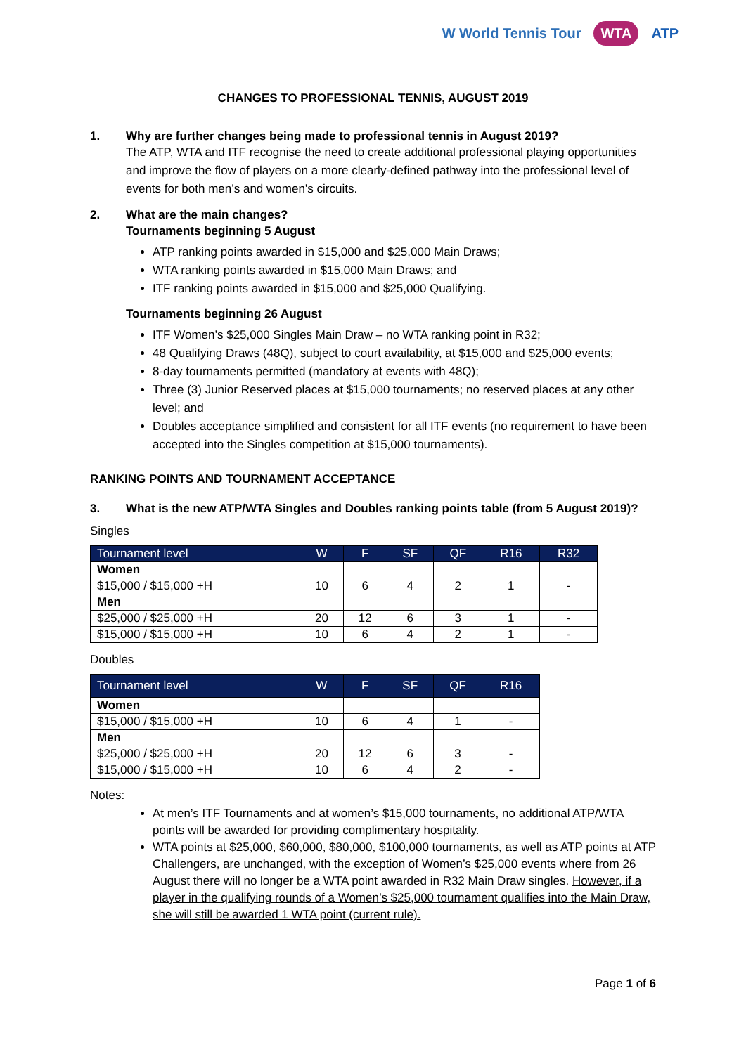W World Tennis Tour WTA ATP
CHANGES TO PROFESSIONAL TENNIS, AUGUST 2019
1. Why are further changes being made to professional tennis in August 2019?
The ATP, WTA and ITF recognise the need to create additional professional playing opportunities and improve the flow of players on a more clearly-defined pathway into the professional level of events for both men’s and women’s circuits.
2. What are the main changes?
Tournaments beginning 5 August
ATP ranking points awarded in $15,000 and $25,000 Main Draws;
WTA ranking points awarded in $15,000 Main Draws; and
ITF ranking points awarded in $15,000 and $25,000 Qualifying.
Tournaments beginning 26 August
ITF Women’s $25,000 Singles Main Draw – no WTA ranking point in R32;
48 Qualifying Draws (48Q), subject to court availability, at $15,000 and $25,000 events;
8-day tournaments permitted (mandatory at events with 48Q);
Three (3) Junior Reserved places at $15,000 tournaments; no reserved places at any other level; and
Doubles acceptance simplified and consistent for all ITF events (no requirement to have been accepted into the Singles competition at $15,000 tournaments).
RANKING POINTS AND TOURNAMENT ACCEPTANCE
3. What is the new ATP/WTA Singles and Doubles ranking points table (from 5 August 2019)?
Singles
| Tournament level | W | F | SF | QF | R16 | R32 |
| --- | --- | --- | --- | --- | --- | --- |
| Women | | | | | | |
| $15,000 / $15,000 +H | 10 | 6 | 4 | 2 | 1 | - |
| Men | | | | | | |
| $25,000 / $25,000 +H | 20 | 12 | 6 | 3 | 1 | - |
| $15,000 / $15,000 +H | 10 | 6 | 4 | 2 | 1 | - |
Doubles
| Tournament level | W | F | SF | QF | R16 |
| --- | --- | --- | --- | --- | --- |
| Women | | | | | |
| $15,000 / $15,000 +H | 10 | 6 | 4 | 1 | - |
| Men | | | | | |
| $25,000 / $25,000 +H | 20 | 12 | 6 | 3 | - |
| $15,000 / $15,000 +H | 10 | 6 | 4 | 2 | - |
Notes:
At men’s ITF Tournaments and at women’s $15,000 tournaments, no additional ATP/WTA points will be awarded for providing complimentary hospitality.
WTA points at $25,000, $60,000, $80,000, $100,000 tournaments, as well as ATP points at ATP Challengers, are unchanged, with the exception of Women’s $25,000 events where from 26 August there will no longer be a WTA point awarded in R32 Main Draw singles. However, if a player in the qualifying rounds of a Women’s $25,000 tournament qualifies into the Main Draw, she will still be awarded 1 WTA point (current rule).
Page 1 of 6